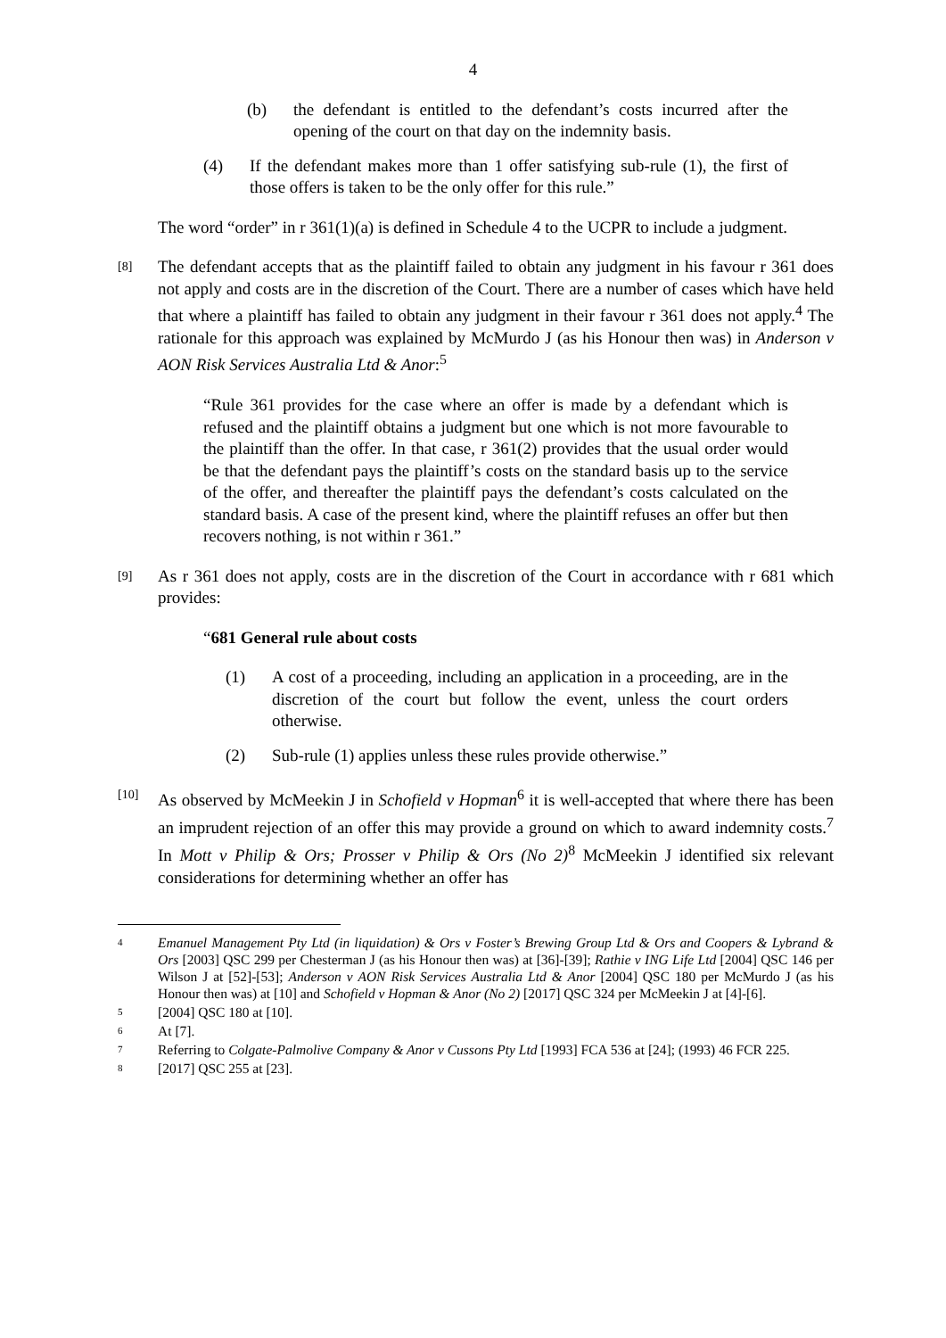4
(b) the defendant is entitled to the defendant’s costs incurred after the opening of the court on that day on the indemnity basis.
(4) If the defendant makes more than 1 offer satisfying sub-rule (1), the first of those offers is taken to be the only offer for this rule.”
The word “order” in r 361(1)(a) is defined in Schedule 4 to the UCPR to include a judgment.
[8] The defendant accepts that as the plaintiff failed to obtain any judgment in his favour r 361 does not apply and costs are in the discretion of the Court. There are a number of cases which have held that where a plaintiff has failed to obtain any judgment in their favour r 361 does not apply.<sup>4</sup> The rationale for this approach was explained by McMurdo J (as his Honour then was) in Anderson v AON Risk Services Australia Ltd & Anor:<sup>5</sup>
“Rule 361 provides for the case where an offer is made by a defendant which is refused and the plaintiff obtains a judgment but one which is not more favourable to the plaintiff than the offer. In that case, r 361(2) provides that the usual order would be that the defendant pays the plaintiff’s costs on the standard basis up to the service of the offer, and thereafter the plaintiff pays the defendant’s costs calculated on the standard basis. A case of the present kind, where the plaintiff refuses an offer but then recovers nothing, is not within r 361.”
[9] As r 361 does not apply, costs are in the discretion of the Court in accordance with r 681 which provides:
“681 General rule about costs
(1) A cost of a proceeding, including an application in a proceeding, are in the discretion of the court but follow the event, unless the court orders otherwise.
(2) Sub-rule (1) applies unless these rules provide otherwise.”
[10] As observed by McMeekin J in Schofield v Hopman<sup>6</sup> it is well-accepted that where there has been an imprudent rejection of an offer this may provide a ground on which to award indemnity costs.<sup>7</sup> In Mott v Philip & Ors; Prosser v Philip & Ors (No 2)<sup>8</sup> McMeekin J identified six relevant considerations for determining whether an offer has
4 Emanuel Management Pty Ltd (in liquidation) & Ors v Foster’s Brewing Group Ltd & Ors and Coopers & Lybrand & Ors [2003] QSC 299 per Chesterman J (as his Honour then was) at [36]-[39]; Rathie v ING Life Ltd [2004] QSC 146 per Wilson J at [52]-[53]; Anderson v AON Risk Services Australia Ltd & Anor [2004] QSC 180 per McMurdo J (as his Honour then was) at [10] and Schofield v Hopman & Anor (No 2) [2017] QSC 324 per McMeekin J at [4]-[6].
5 [2004] QSC 180 at [10].
6 At [7].
7 Referring to Colgate-Palmolive Company & Anor v Cussons Pty Ltd [1993] FCA 536 at [24]; (1993) 46 FCR 225.
8 [2017] QSC 255 at [23].